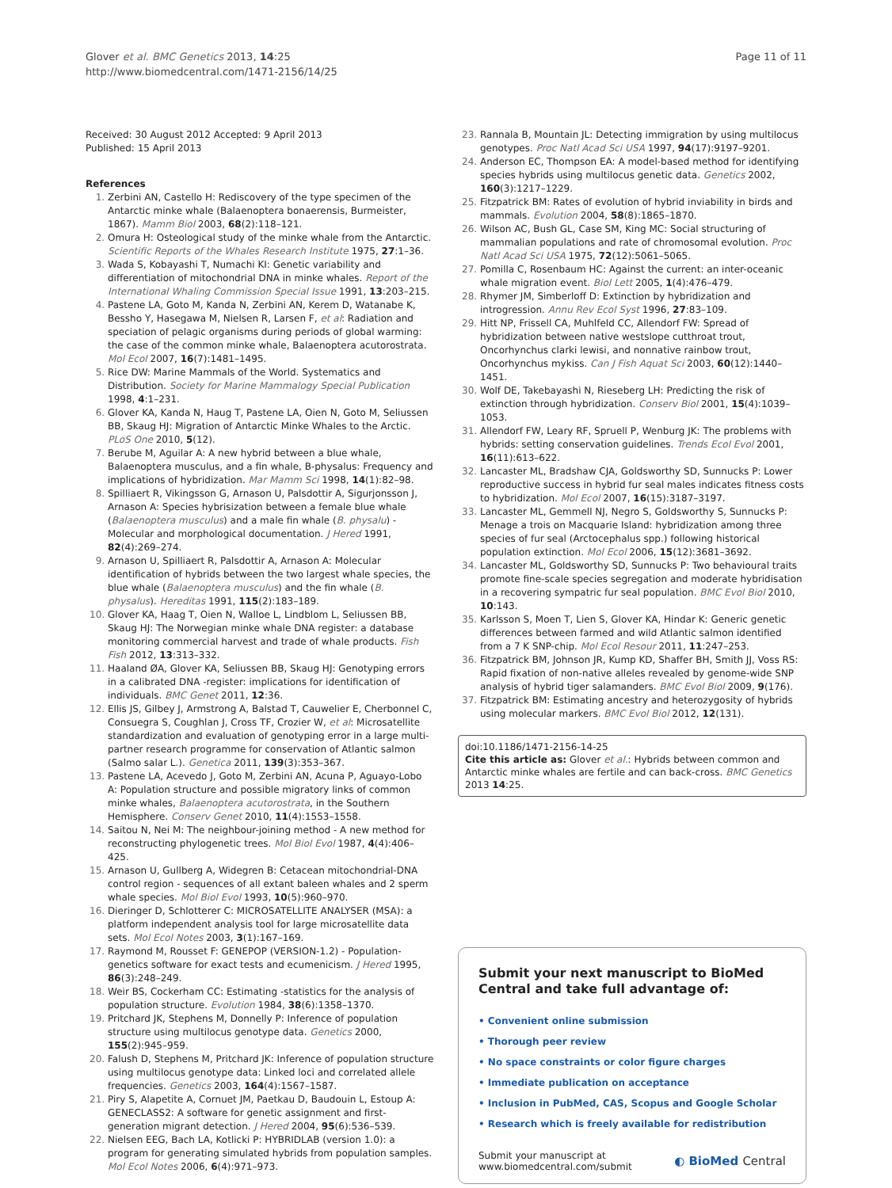Glover et al. BMC Genetics 2013, 14:25
http://www.biomedcentral.com/1471-2156/14/25
Page 11 of 11
Received: 30 August 2012 Accepted: 9 April 2013
Published: 15 April 2013
References
1. Zerbini AN, Castello H: Rediscovery of the type specimen of the Antarctic minke whale (Balaenoptera bonaerensis, Burmeister, 1867). Mamm Biol 2003, 68(2):118–121.
2. Omura H: Osteological study of the minke whale from the Antarctic. Scientific Reports of the Whales Research Institute 1975, 27:1–36.
3. Wada S, Kobayashi T, Numachi KI: Genetic variability and differentiation of mitochondrial DNA in minke whales. Report of the International Whaling Commission Special Issue 1991, 13:203–215.
4. Pastene LA, Goto M, Kanda N, Zerbini AN, Kerem D, Watanabe K, Bessho Y, Hasegawa M, Nielsen R, Larsen F, et al: Radiation and speciation of pelagic organisms during periods of global warming: the case of the common minke whale, Balaenoptera acutorostrata. Mol Ecol 2007, 16(7):1481–1495.
5. Rice DW: Marine Mammals of the World. Systematics and Distribution. Society for Marine Mammalogy Special Publication 1998, 4:1–231.
6. Glover KA, Kanda N, Haug T, Pastene LA, Oien N, Goto M, Seliussen BB, Skaug HJ: Migration of Antarctic Minke Whales to the Arctic. PLoS One 2010, 5(12).
7. Berube M, Aguilar A: A new hybrid between a blue whale, Balaenoptera musculus, and a fin whale, B-physalus: Frequency and implications of hybridization. Mar Mamm Sci 1998, 14(1):82–98.
8. Spilliaert R, Vikingsson G, Arnason U, Palsdottir A, Sigurjonsson J, Arnason A: Species hybrisization between a female blue whale (Balaenoptera musculus) and a male fin whale (B. physalu) - Molecular and morphological documentation. J Hered 1991, 82(4):269–274.
9. Arnason U, Spilliaert R, Palsdottir A, Arnason A: Molecular identification of hybrids between the two largest whale species, the blue whale (Balaenoptera musculus) and the fin whale (B. physalus). Hereditas 1991, 115(2):183–189.
10. Glover KA, Haag T, Oien N, Walloe L, Lindblom L, Seliussen BB, Skaug HJ: The Norwegian minke whale DNA register: a database monitoring commercial harvest and trade of whale products. Fish Fish 2012, 13:313–332.
11. Haaland ØA, Glover KA, Seliussen BB, Skaug HJ: Genotyping errors in a calibrated DNA -register: implications for identification of individuals. BMC Genet 2011, 12:36.
12. Ellis JS, Gilbey J, Armstrong A, Balstad T, Cauwelier E, Cherbonnel C, Consuegra S, Coughlan J, Cross TF, Crozier W, et al: Microsatellite standardization and evaluation of genotyping error in a large multi-partner research programme for conservation of Atlantic salmon (Salmo salar L.). Genetica 2011, 139(3):353–367.
13. Pastene LA, Acevedo J, Goto M, Zerbini AN, Acuna P, Aguayo-Lobo A: Population structure and possible migratory links of common minke whales, Balaenoptera acutorostrata, in the Southern Hemisphere. Conserv Genet 2010, 11(4):1553–1558.
14. Saitou N, Nei M: The neighbour-joining method - A new method for reconstructing phylogenetic trees. Mol Biol Evol 1987, 4(4):406–425.
15. Arnason U, Gullberg A, Widegren B: Cetacean mitochondrial-DNA control region - sequences of all extant baleen whales and 2 sperm whale species. Mol Biol Evol 1993, 10(5):960–970.
16. Dieringer D, Schlotterer C: MICROSATELLITE ANALYSER (MSA): a platform independent analysis tool for large microsatellite data sets. Mol Ecol Notes 2003, 3(1):167–169.
17. Raymond M, Rousset F: GENEPOP (VERSION-1.2) - Population-genetics software for exact tests and ecumenicism. J Hered 1995, 86(3):248–249.
18. Weir BS, Cockerham CC: Estimating -statistics for the analysis of population structure. Evolution 1984, 38(6):1358–1370.
19. Pritchard JK, Stephens M, Donnelly P: Inference of population structure using multilocus genotype data. Genetics 2000, 155(2):945–959.
20. Falush D, Stephens M, Pritchard JK: Inference of population structure using multilocus genotype data: Linked loci and correlated allele frequencies. Genetics 2003, 164(4):1567–1587.
21. Piry S, Alapetite A, Cornuet JM, Paetkau D, Baudouin L, Estoup A: GENECLASS2: A software for genetic assignment and first-generation migrant detection. J Hered 2004, 95(6):536–539.
22. Nielsen EEG, Bach LA, Kotlicki P: HYBRIDLAB (version 1.0): a program for generating simulated hybrids from population samples. Mol Ecol Notes 2006, 6(4):971–973.
23. Rannala B, Mountain JL: Detecting immigration by using multilocus genotypes. Proc Natl Acad Sci USA 1997, 94(17):9197–9201.
24. Anderson EC, Thompson EA: A model-based method for identifying species hybrids using multilocus genetic data. Genetics 2002, 160(3):1217–1229.
25. Fitzpatrick BM: Rates of evolution of hybrid inviability in birds and mammals. Evolution 2004, 58(8):1865–1870.
26. Wilson AC, Bush GL, Case SM, King MC: Social structuring of mammalian populations and rate of chromosomal evolution. Proc Natl Acad Sci USA 1975, 72(12):5061–5065.
27. Pomilla C, Rosenbaum HC: Against the current: an inter-oceanic whale migration event. Biol Lett 2005, 1(4):476–479.
28. Rhymer JM, Simberloff D: Extinction by hybridization and introgression. Annu Rev Ecol Syst 1996, 27:83–109.
29. Hitt NP, Frissell CA, Muhlfeld CC, Allendorf FW: Spread of hybridization between native westslope cutthroat trout, Oncorhynchus clarki lewisi, and nonnative rainbow trout, Oncorhynchus mykiss. Can J Fish Aquat Sci 2003, 60(12):1440–1451.
30. Wolf DE, Takebayashi N, Rieseberg LH: Predicting the risk of extinction through hybridization. Conserv Biol 2001, 15(4):1039–1053.
31. Allendorf FW, Leary RF, Spruell P, Wenburg JK: The problems with hybrids: setting conservation guidelines. Trends Ecol Evol 2001, 16(11):613–622.
32. Lancaster ML, Bradshaw CJA, Goldsworthy SD, Sunnucks P: Lower reproductive success in hybrid fur seal males indicates fitness costs to hybridization. Mol Ecol 2007, 16(15):3187–3197.
33. Lancaster ML, Gemmell NJ, Negro S, Goldsworthy S, Sunnucks P: Menage a trois on Macquarie Island: hybridization among three species of fur seal (Arctocephalus spp.) following historical population extinction. Mol Ecol 2006, 15(12):3681–3692.
34. Lancaster ML, Goldsworthy SD, Sunnucks P: Two behavioural traits promote fine-scale species segregation and moderate hybridisation in a recovering sympatric fur seal population. BMC Evol Biol 2010, 10:143.
35. Karlsson S, Moen T, Lien S, Glover KA, Hindar K: Generic genetic differences between farmed and wild Atlantic salmon identified from a 7 K SNP-chip. Mol Ecol Resour 2011, 11:247–253.
36. Fitzpatrick BM, Johnson JR, Kump KD, Shaffer BH, Smith JJ, Voss RS: Rapid fixation of non-native alleles revealed by genome-wide SNP analysis of hybrid tiger salamanders. BMC Evol Biol 2009, 9(176).
37. Fitzpatrick BM: Estimating ancestry and heterozygosity of hybrids using molecular markers. BMC Evol Biol 2012, 12(131).
doi:10.1186/1471-2156-14-25
Cite this article as: Glover et al.: Hybrids between common and Antarctic minke whales are fertile and can back-cross. BMC Genetics 2013 14:25.
Submit your next manuscript to BioMed Central and take full advantage of:
• Convenient online submission
• Thorough peer review
• No space constraints or color figure charges
• Immediate publication on acceptance
• Inclusion in PubMed, CAS, Scopus and Google Scholar
• Research which is freely available for redistribution
Submit your manuscript at
www.biomedcentral.com/submit
◐ BioMed Central